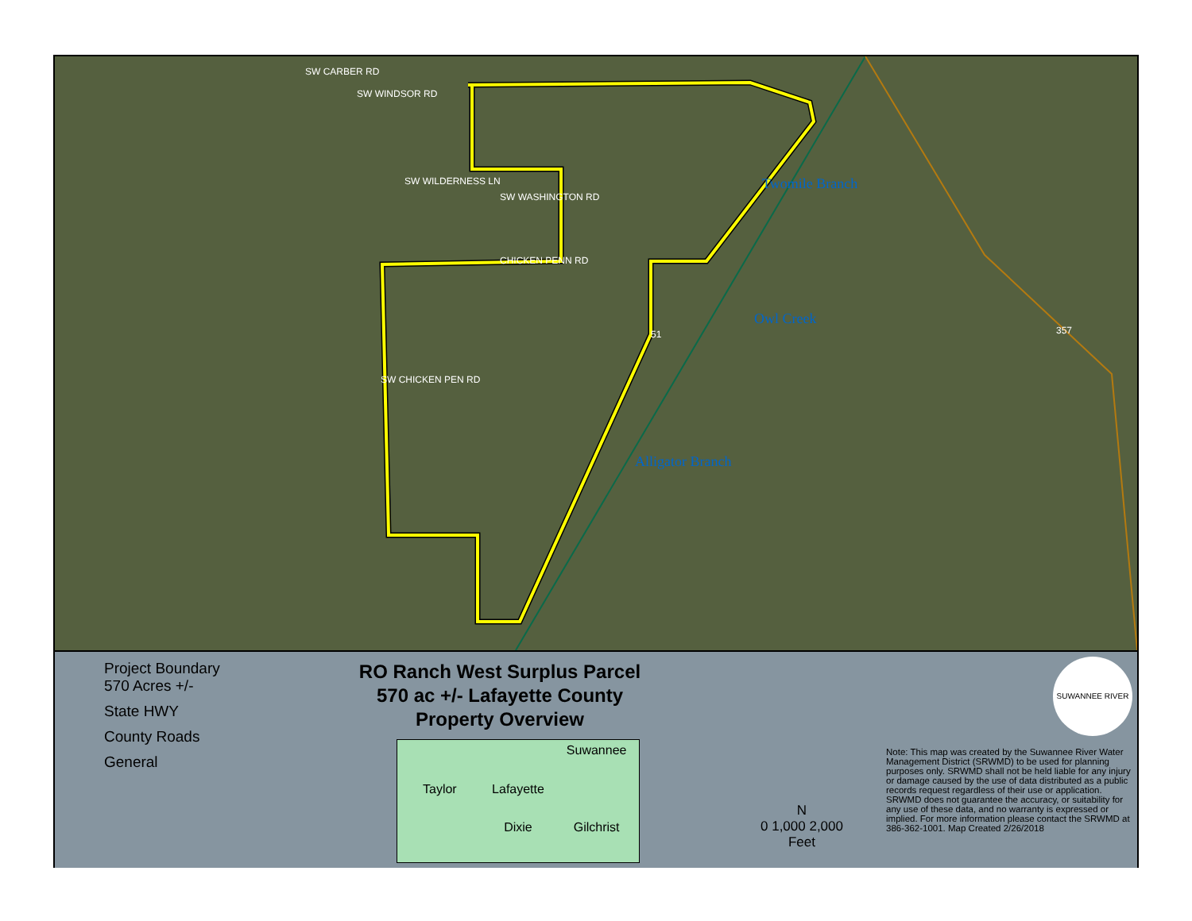SW CARBER RD
SW WINDSOR RD
SW WILDERNESS LN
SW WASHINGTON RD
CHICKEN PENN RD
SW CHICKEN PEN RD
Twomile Branch
Owl Creek
Alligator Branch
51 357
Project Boundary
570 Acres +/-
State HWY
County Roads
General
RO Ranch West Surplus Parcel
570 ac +/- Lafayette County
Property Overview
Suwannee Taylor Lafayette Dixie Gilchrist
N
0 1,000 2,000
Feet
Note: This map was created by the Suwannee River Water Management District (SRWMD) to be used for planning purposes only. SRWMD shall not be held liable for any injury or damage caused by the use of data distributed as a public records request regardless of their use or application. SRWMD does not guarantee the accuracy, or suitability for any use of these data, and no warranty is expressed or implied. For more information please contact the SRWMD at 386-362-1001. Map Created 2/26/2018
SUWANNEE RIVER